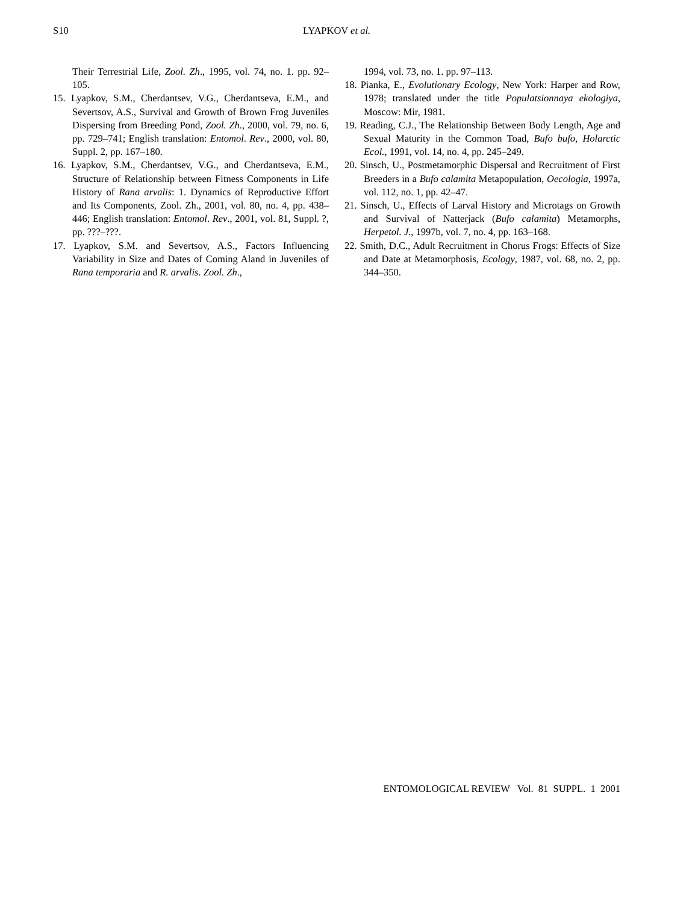S10 LYAPKOV et al.
Their Terrestrial Life, Zool. Zh., 1995, vol. 74, no. 1. pp. 92–105.
15. Lyapkov, S.M., Cherdantsev, V.G., Cherdantseva, E.M., and Severtsov, A.S., Survival and Growth of Brown Frog Juveniles Dispersing from Breeding Pond, Zool. Zh., 2000, vol. 79, no. 6, pp. 729–741; English translation: Entomol. Rev., 2000, vol. 80, Suppl. 2, pp. 167–180.
16. Lyapkov, S.M., Cherdantsev, V.G., and Cherdantse­va, E.M., Structure of Relationship between Fitness Components in Life History of Rana arvalis: 1. Dy­namics of Reproductive Effort and Its Components, Zool. Zh., 2001, vol. 80, no. 4, pp. 438–446; English translation: Entomol. Rev., 2001, vol. 81, Suppl. ?, pp. ???–???.
17. Lyapkov, S.M. and Severtsov, A.S., Factors Influencing Variability in Size and Dates of Coming Aland in Juve­niles of Rana temporaria and R. arvalis. Zool. Zh.,
1994, vol. 73, no. 1. pp. 97–113.
18. Pianka, E., Evolutionary Ecology, New York: Harper and Row, 1978; translated under the title Populatsion­naya ekologiya, Moscow: Mir, 1981.
19. Reading, C.J., The Relationship Between Body Length, Age and Sexual Maturity in the Common Toad, Bufo bufo, Holarctic Ecol., 1991, vol. 14, no. 4, pp. 245–249.
20. Sinsch, U., Postmetamorphic Dispersal and Recruitment of First Breeders in a Bufo calamita Metapopulation, Oecologia, 1997a, vol. 112, no. 1, pp. 42–47.
21. Sinsch, U., Effects of Larval History and Microtags on Growth and Survival of Natterjack (Bufo calamita) Metamorphs, Herpetol. J., 1997b, vol. 7, no. 4, pp. 163–168.
22. Smith, D.C., Adult Recruitment in Chorus Frogs: Ef­fects of Size and Date at Metamorphosis, Ecology, 1987, vol. 68, no. 2, pp. 344–350.
ENTOMOLOGICAL REVIEW Vol. 81 SUPPL. 1 2001